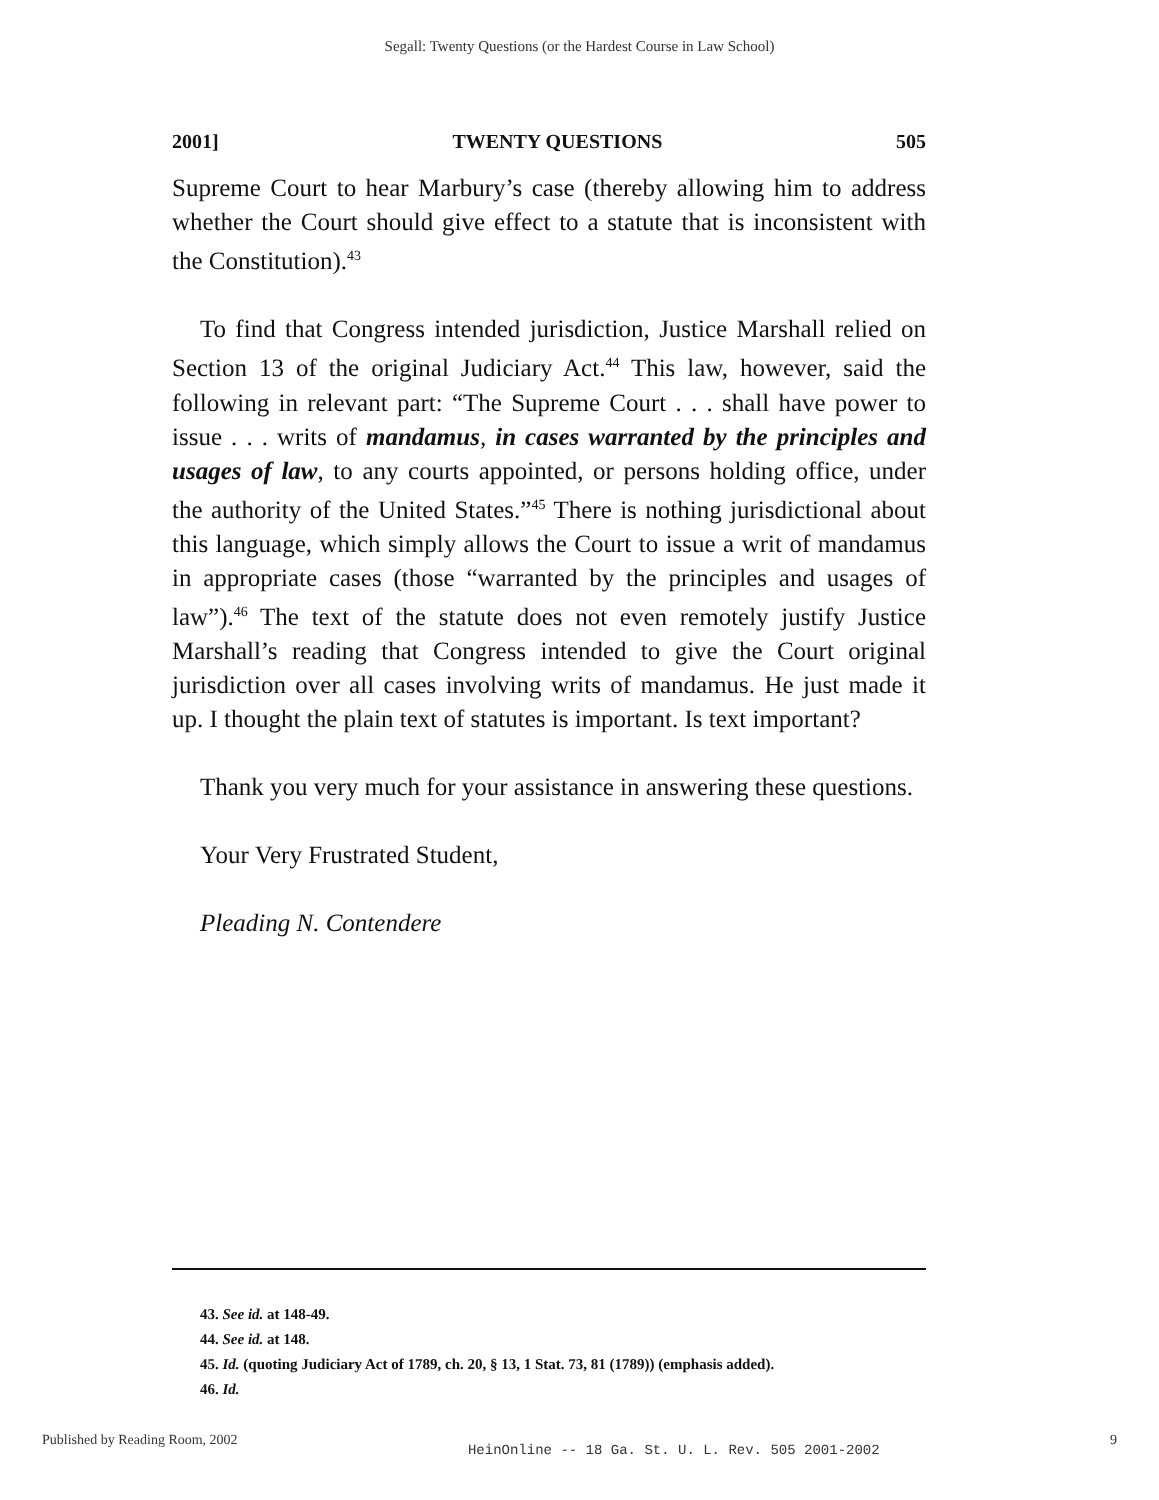Segall: Twenty Questions (or the Hardest Course in Law School)
2001] TWENTY QUESTIONS 505
Supreme Court to hear Marbury’s case (thereby allowing him to address whether the Court should give effect to a statute that is inconsistent with the Constitution).<sup>43</sup>
To find that Congress intended jurisdiction, Justice Marshall relied on Section 13 of the original Judiciary Act.<sup>44</sup> This law, however, said the following in relevant part: “The Supreme Court . . . shall have power to issue . . . writs of mandamus, in cases warranted by the principles and usages of law, to any courts appointed, or persons holding office, under the authority of the United States.”<sup>45</sup> There is nothing jurisdictional about this language, which simply allows the Court to issue a writ of mandamus in appropriate cases (those “warranted by the principles and usages of law”).<sup>46</sup> The text of the statute does not even remotely justify Justice Marshall’s reading that Congress intended to give the Court original jurisdiction over all cases involving writs of mandamus. He just made it up. I thought the plain text of statutes is important. Is text important?
Thank you very much for your assistance in answering these questions.
Your Very Frustrated Student,
Pleading N. Contendere
43. See id. at 148-49.
44. See id. at 148.
45. Id. (quoting Judiciary Act of 1789, ch. 20, § 13, 1 Stat. 73, 81 (1789)) (emphasis added).
46. Id.
Published by Reading Room, 2002 HeinOnline -- 18 Ga. St. U. L. Rev. 505 2001-2002 9